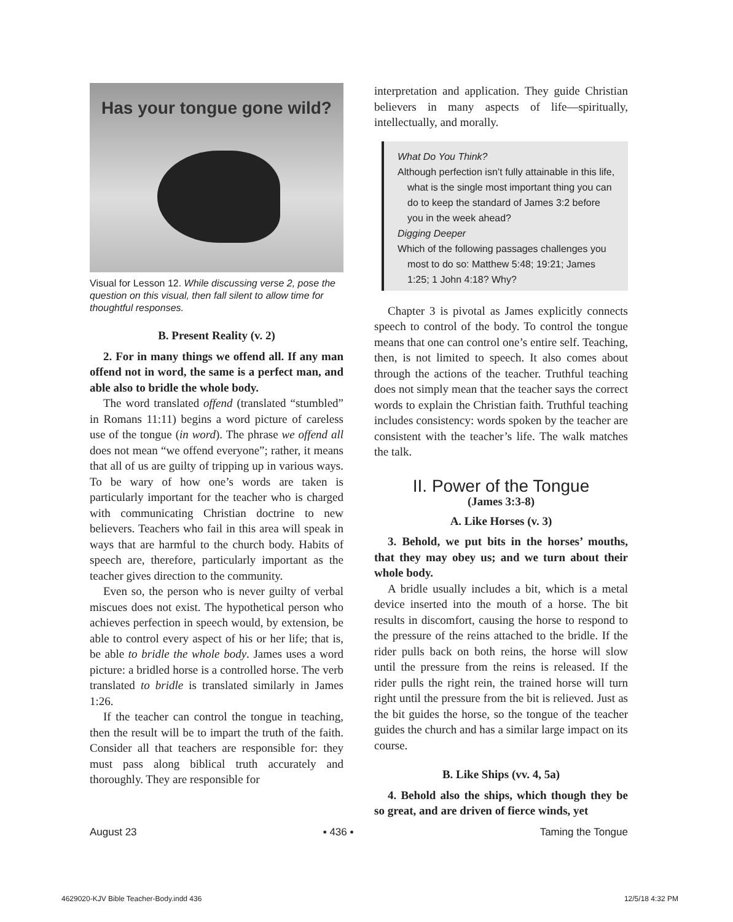Has your tongue gone wild?
Visual for Lesson 12. While discussing verse 2, pose the question on this visual, then fall silent to allow time for thoughtful responses.
B. Present Reality (v. 2)
2. For in many things we offend all. If any man offend not in word, the same is a perfect man, and able also to bridle the whole body.
The word translated offend (translated “stumbled” in Romans 11:11) begins a word picture of careless use of the tongue (in word). The phrase we offend all does not mean “we offend everyone”; rather, it means that all of us are guilty of tripping up in various ways. To be wary of how one’s words are taken is particularly important for the teacher who is charged with communicating Christian doctrine to new believers. Teachers who fail in this area will speak in ways that are harmful to the church body. Habits of speech are, therefore, particularly important as the teacher gives direction to the community.
Even so, the person who is never guilty of verbal miscues does not exist. The hypothetical person who achieves perfection in speech would, by extension, be able to control every aspect of his or her life; that is, be able to bridle the whole body. James uses a word picture: a bridled horse is a controlled horse. The verb translated to bridle is translated similarly in James 1:26.
If the teacher can control the tongue in teaching, then the result will be to impart the truth of the faith. Consider all that teachers are responsible for: they must pass along biblical truth accurately and thoroughly. They are responsible for
interpretation and application. They guide Christian believers in many aspects of life—spiritually, intellectually, and morally.
What Do You Think?
Although perfection isn’t fully attainable in this life, what is the single most important thing you can do to keep the standard of James 3:2 before you in the week ahead?
Digging Deeper
Which of the following passages challenges you most to do so: Matthew 5:48; 19:21; James 1:25; 1 John 4:18? Why?
Chapter 3 is pivotal as James explicitly connects speech to control of the body. To control the tongue means that one can control one’s entire self. Teaching, then, is not limited to speech. It also comes about through the actions of the teacher. Truthful teaching does not simply mean that the teacher says the correct words to explain the Christian faith. Truthful teaching includes consistency: words spoken by the teacher are consistent with the teacher’s life. The walk matches the talk.
II. Power of the Tongue
(James 3:3-8)
A. Like Horses (v. 3)
3. Behold, we put bits in the horses’ mouths, that they may obey us; and we turn about their whole body.
A bridle usually includes a bit, which is a metal device inserted into the mouth of a horse. The bit results in discomfort, causing the horse to respond to the pressure of the reins attached to the bridle. If the rider pulls back on both reins, the horse will slow until the pressure from the reins is released. If the rider pulls the right rein, the trained horse will turn right until the pressure from the bit is relieved. Just as the bit guides the horse, so the tongue of the teacher guides the church and has a similar large impact on its course.
B. Like Ships (vv. 4, 5a)
4. Behold also the ships, which though they be so great, and are driven of fierce winds, yet
August 23 ▪ 436 ▪ Taming the Tongue
4629020-KJV Bible Teacher-Body.indd 436 12/5/18 4:32 PM